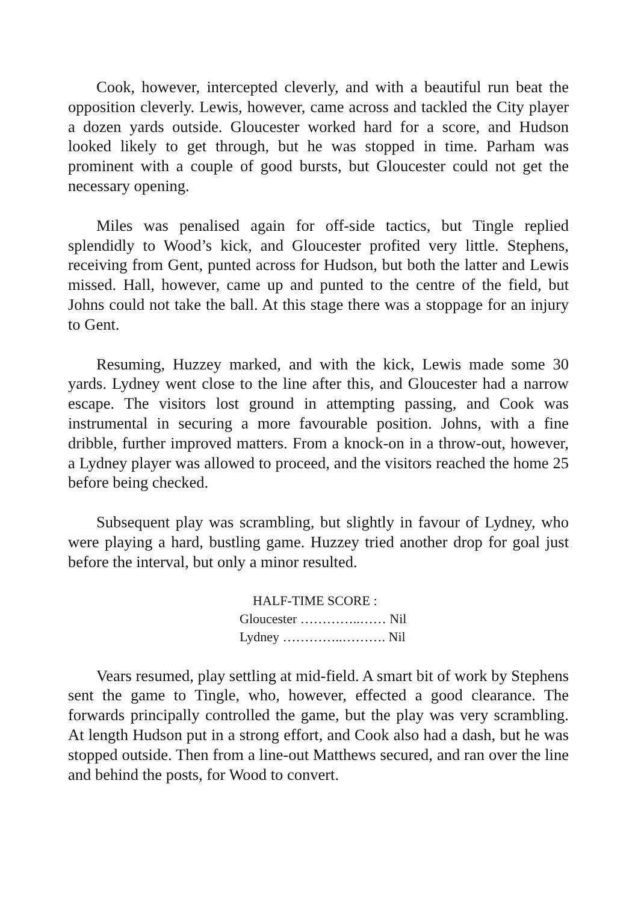Cook, however, intercepted cleverly, and with a beautiful run beat the opposition cleverly. Lewis, however, came across and tackled the City player a dozen yards outside. Gloucester worked hard for a score, and Hudson looked likely to get through, but he was stopped in time. Parham was prominent with a couple of good bursts, but Gloucester could not get the necessary opening.
Miles was penalised again for off-side tactics, but Tingle replied splendidly to Wood’s kick, and Gloucester profited very little. Stephens, receiving from Gent, punted across for Hudson, but both the latter and Lewis missed. Hall, however, came up and punted to the centre of the field, but Johns could not take the ball. At this stage there was a stoppage for an injury to Gent.
Resuming, Huzzey marked, and with the kick, Lewis made some 30 yards. Lydney went close to the line after this, and Gloucester had a narrow escape. The visitors lost ground in attempting passing, and Cook was instrumental in securing a more favourable position. Johns, with a fine dribble, further improved matters. From a knock-on in a throw-out, however, a Lydney player was allowed to proceed, and the visitors reached the home 25 before being checked.
Subsequent play was scrambling, but slightly in favour of Lydney, who were playing a hard, bustling game. Huzzey tried another drop for goal just before the interval, but only a minor resulted.
HALF-TIME SCORE :
Gloucester …………..…… Nil
Lydney …………..………. Nil
Vears resumed, play settling at mid-field. A smart bit of work by Stephens sent the game to Tingle, who, however, effected a good clearance. The forwards principally controlled the game, but the play was very scrambling. At length Hudson put in a strong effort, and Cook also had a dash, but he was stopped outside. Then from a line-out Matthews secured, and ran over the line and behind the posts, for Wood to convert.